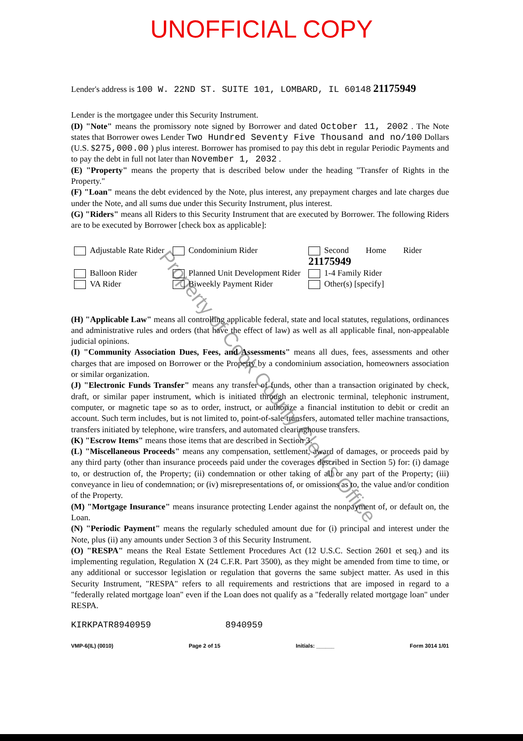UNOFFICIAL COPY
Lender's address is 100 W. 22ND ST. SUITE 101, LOMBARD, IL 60148 21175949
Lender is the mortgagee under this Security Instrument.
(D) "Note" means the promissory note signed by Borrower and dated October 11, 2002 . The Note states that Borrower owes Lender Two Hundred Seventy Five Thousand and no/100 Dollars (U.S. $275,000.00 ) plus interest. Borrower has promised to pay this debt in regular Periodic Payments and to pay the debt in full not later than November 1, 2032 .
(E) "Property" means the property that is described below under the heading "Transfer of Rights in the Property."
(F) "Loan" means the debt evidenced by the Note, plus interest, any prepayment charges and late charges due under the Note, and all sums due under this Security Instrument, plus interest.
(G) "Riders" means all Riders to this Security Instrument that are executed by Borrower. The following Riders are to be executed by Borrower [check box as applicable]:
Adjustable Rate Rider
Condominium Rider
Second Home Rider 21175949
Balloon Rider
Planned Unit Development Rider
1-4 Family Rider
VA Rider
Biweekly Payment Rider
Other(s) [specify]
(H) "Applicable Law" means all controlling applicable federal, state and local statutes, regulations, ordinances and administrative rules and orders (that have the effect of law) as well as all applicable final, non-appealable judicial opinions.
(I) "Community Association Dues, Fees, and Assessments" means all dues, fees, assessments and other charges that are imposed on Borrower or the Property by a condominium association, homeowners association or similar organization.
(J) "Electronic Funds Transfer" means any transfer of funds, other than a transaction originated by check, draft, or similar paper instrument, which is initiated through an electronic terminal, telephonic instrument, computer, or magnetic tape so as to order, instruct, or authorize a financial institution to debit or credit an account. Such term includes, but is not limited to, point-of-sale transfers, automated teller machine transactions, transfers initiated by telephone, wire transfers, and automated clearinghouse transfers.
(K) "Escrow Items" means those items that are described in Section 3.
(L) "Miscellaneous Proceeds" means any compensation, settlement, award of damages, or proceeds paid by any third party (other than insurance proceeds paid under the coverages described in Section 5) for: (i) damage to, or destruction of, the Property; (ii) condemnation or other taking of all or any part of the Property; (iii) conveyance in lieu of condemnation; or (iv) misrepresentations of, or omissions as to, the value and/or condition of the Property.
(M) "Mortgage Insurance" means insurance protecting Lender against the nonpayment of, or default on, the Loan.
(N) "Periodic Payment" means the regularly scheduled amount due for (i) principal and interest under the Note, plus (ii) any amounts under Section 3 of this Security Instrument.
(O) "RESPA" means the Real Estate Settlement Procedures Act (12 U.S.C. Section 2601 et seq.) and its implementing regulation, Regulation X (24 C.F.R. Part 3500), as they might be amended from time to time, or any additional or successor legislation or regulation that governs the same subject matter. As used in this Security Instrument, "RESPA" refers to all requirements and restrictions that are imposed in regard to a "federally related mortgage loan" even if the Loan does not qualify as a "federally related mortgage loan" under RESPA.
KIRKPATR8940959 8940959
VMP-6(IL) (0010) Page 2 of 15 Initials: ______ Form 3014 1/01
Property of Cook County Clerk's Office